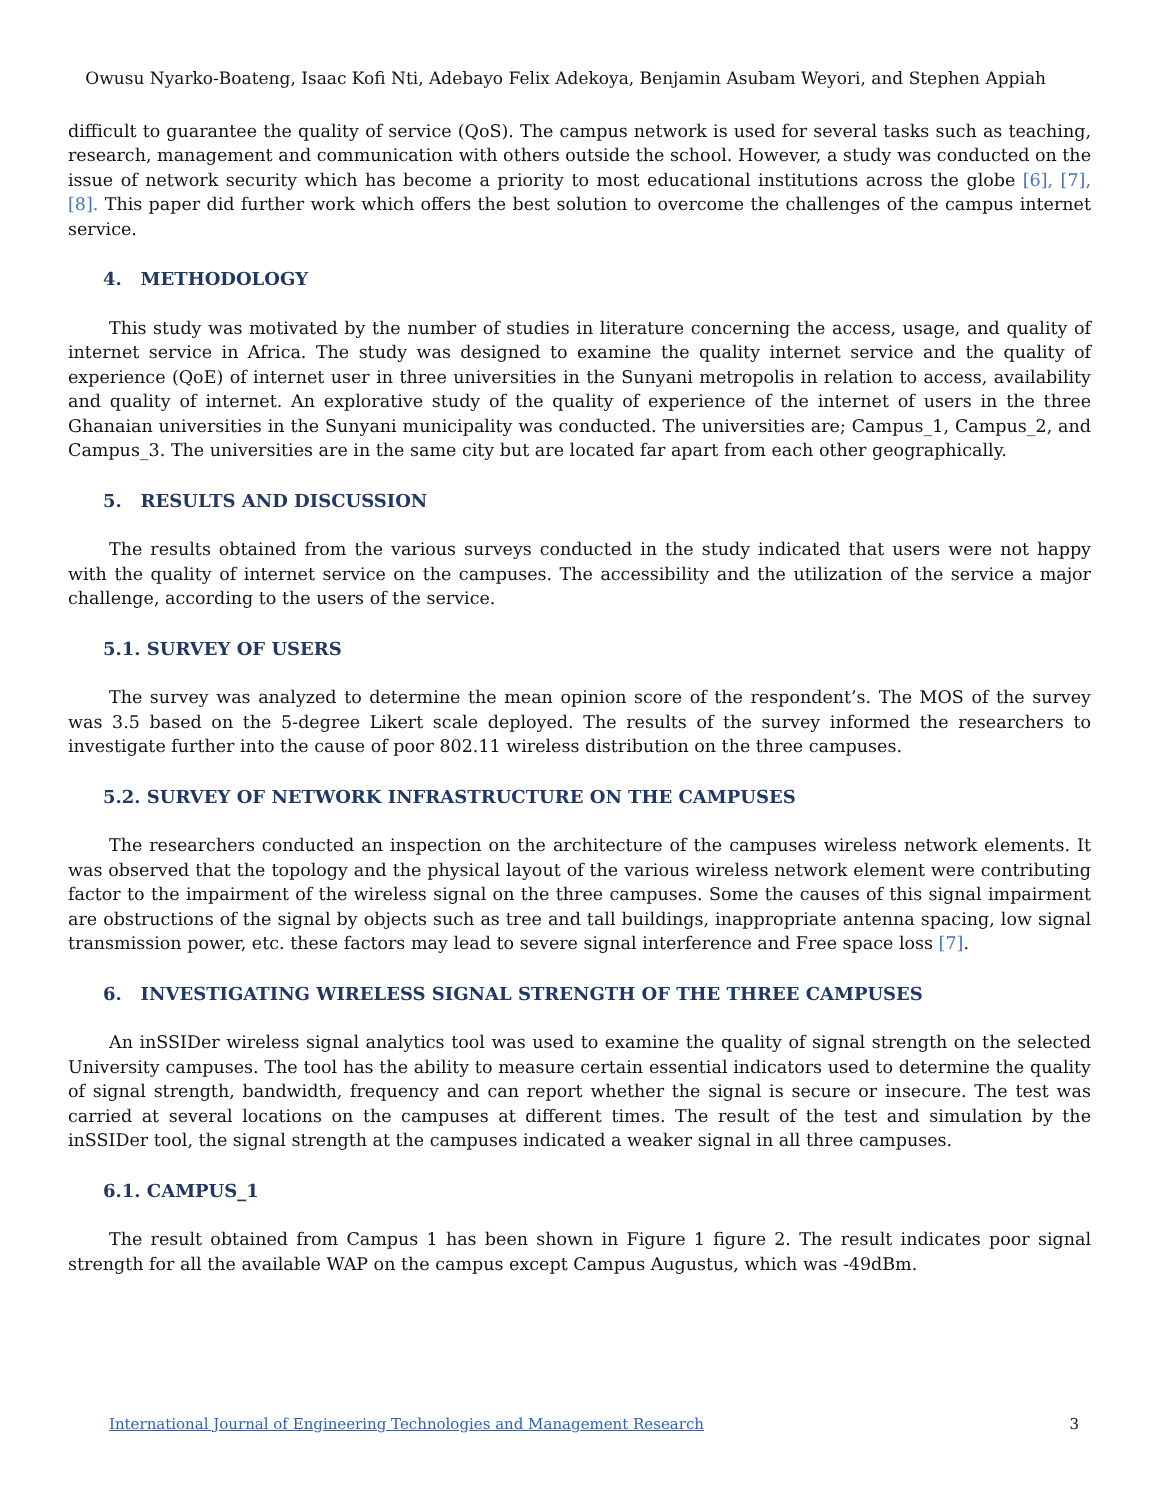Owusu Nyarko-Boateng, Isaac Kofi Nti, Adebayo Felix Adekoya, Benjamin Asubam Weyori, and Stephen Appiah
difficult to guarantee the quality of service (QoS). The campus network is used for several tasks such as teaching, research, management and communication with others outside the school. However, a study was conducted on the issue of network security which has become a priority to most educational institutions across the globe [6], [7], [8]. This paper did further work which offers the best solution to overcome the challenges of the campus internet service.
4. METHODOLOGY
This study was motivated by the number of studies in literature concerning the access, usage, and quality of internet service in Africa. The study was designed to examine the quality internet service and the quality of experience (QoE) of internet user in three universities in the Sunyani metropolis in relation to access, availability and quality of internet. An explorative study of the quality of experience of the internet of users in the three Ghanaian universities in the Sunyani municipality was conducted. The universities are; Campus_1, Campus_2, and Campus_3. The universities are in the same city but are located far apart from each other geographically.
5. RESULTS AND DISCUSSION
The results obtained from the various surveys conducted in the study indicated that users were not happy with the quality of internet service on the campuses. The accessibility and the utilization of the service a major challenge, according to the users of the service.
5.1. SURVEY OF USERS
The survey was analyzed to determine the mean opinion score of the respondent’s. The MOS of the survey was 3.5 based on the 5-degree Likert scale deployed. The results of the survey informed the researchers to investigate further into the cause of poor 802.11 wireless distribution on the three campuses.
5.2. SURVEY OF NETWORK INFRASTRUCTURE ON THE CAMPUSES
The researchers conducted an inspection on the architecture of the campuses wireless network elements. It was observed that the topology and the physical layout of the various wireless network element were contributing factor to the impairment of the wireless signal on the three campuses. Some the causes of this signal impairment are obstructions of the signal by objects such as tree and tall buildings, inappropriate antenna spacing, low signal transmission power, etc. these factors may lead to severe signal interference and Free space loss [7].
6. INVESTIGATING WIRELESS SIGNAL STRENGTH OF THE THREE CAMPUSES
An inSSIDer wireless signal analytics tool was used to examine the quality of signal strength on the selected University campuses. The tool has the ability to measure certain essential indicators used to determine the quality of signal strength, bandwidth, frequency and can report whether the signal is secure or insecure. The test was carried at several locations on the campuses at different times. The result of the test and simulation by the inSSIDer tool, the signal strength at the campuses indicated a weaker signal in all three campuses.
6.1. CAMPUS_1
The result obtained from Campus 1 has been shown in Figure 1 figure 2. The result indicates poor signal strength for all the available WAP on the campus except Campus Augustus, which was -49dBm.
International Journal of Engineering Technologies and Management Research 3